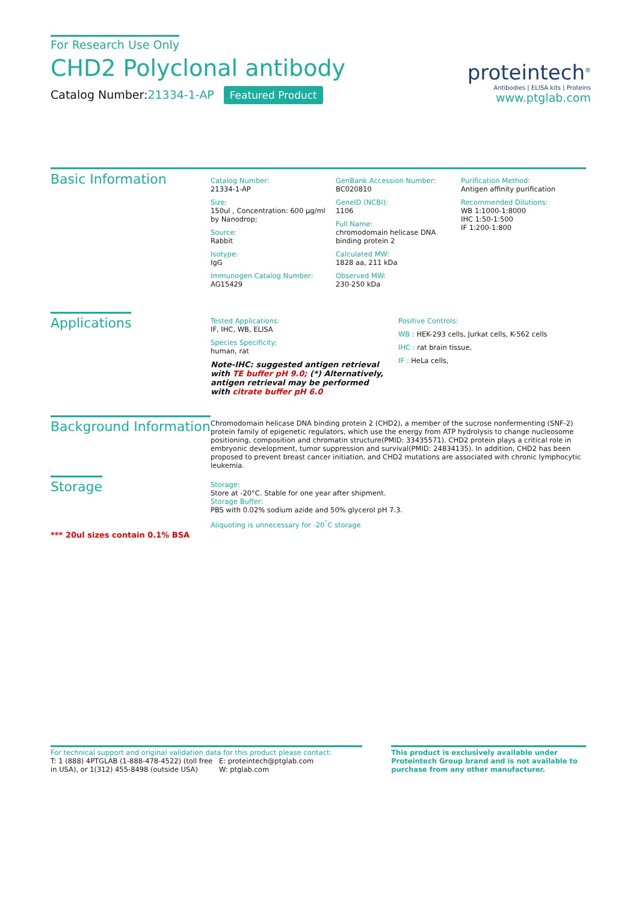For Research Use Only
CHD2 Polyclonal antibody
Catalog Number:21334-1-AP Featured Product
proteintech<sup>®</sup>
Antibodies | ELISA kits | Proteins
www.ptglab.com
Basic Information
Catalog Number:
21334-1-AP
Size:
150ul , Concentration: 600 μg/ml by Nanodrop;
Source:
Rabbit
Isotype:
IgG
Immunogen Catalog Number:
AG15429
GenBank Accession Number:
BC020810
GeneID (NCBI):
1106
Full Name:
chromodomain helicase DNA binding protein 2
Calculated MW:
1828 aa, 211 kDa
Observed MW:
230-250 kDa
Purification Method:
Antigen affinity purification
Recommended Dilutions:
WB 1:1000-1:8000
IHC 1:50-1:500
IF 1:200-1:800
Applications
Tested Applications:
IF, IHC, WB, ELISA
Species Specificity:
human, rat
Note-IHC: suggested antigen retrieval with TE buffer pH 9.0; (*) Alternatively, antigen retrieval may be performed with citrate buffer pH 6.0
Positive Controls:
WB : HEK-293 cells, Jurkat cells, K-562 cells
IHC : rat brain tissue,
IF : HeLa cells,
Background Information
Chromodomain helicase DNA binding protein 2 (CHD2), a member of the sucrose nonfermenting (SNF-2) protein family of epigenetic regulators, which use the energy from ATP hydrolysis to change nucleosome positioning, composition and chromatin structure(PMID: 33435571). CHD2 protein plays a critical role in embryonic development, tumor suppression and survival(PMID: 24834135). In addition, CHD2 has been proposed to prevent breast cancer initiation, and CHD2 mutations are associated with chronic lymphocytic leukemia.
Storage
*** 20ul sizes contain 0.1% BSA
Storage:
Store at -20°C. Stable for one year after shipment.
Storage Buffer:
PBS with 0.02% sodium azide and 50% glycerol pH 7.3.
Aliquoting is unnecessary for -20<sup>°</sup>C storage
For technical support and original validation data for this product please contact:
T: 1 (888) 4PTGLAB (1-888-478-4522) (toll free in USA), or 1(312) 455-8498 (outside USA)
E: proteintech@ptglab.com
W: ptglab.com
This product is exclusively available under Proteintech Group brand and is not available to purchase from any other manufacturer.